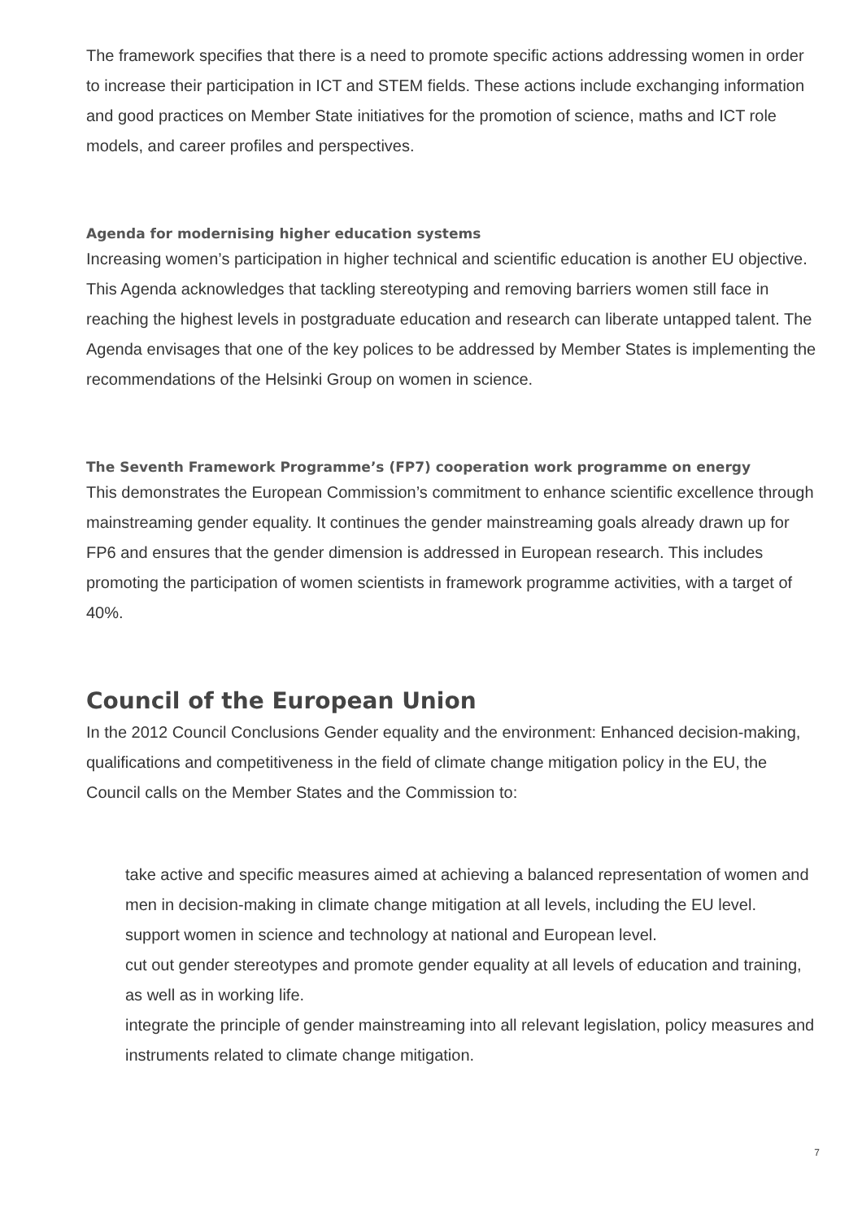The framework specifies that there is a need to promote specific actions addressing women in order to increase their participation in ICT and STEM fields. These actions include exchanging information and good practices on Member State initiatives for the promotion of science, maths and ICT role models, and career profiles and perspectives.
Agenda for modernising higher education systems
Increasing women’s participation in higher technical and scientific education is another EU objective. This Agenda acknowledges that tackling stereotyping and removing barriers women still face in reaching the highest levels in postgraduate education and research can liberate untapped talent. The Agenda envisages that one of the key polices to be addressed by Member States is implementing the recommendations of the Helsinki Group on women in science.
The Seventh Framework Programme’s (FP7) cooperation work programme on energy
This demonstrates the European Commission’s commitment to enhance scientific excellence through mainstreaming gender equality. It continues the gender mainstreaming goals already drawn up for FP6 and ensures that the gender dimension is addressed in European research. This includes promoting the participation of women scientists in framework programme activities, with a target of 40%.
Council of the European Union
In the 2012 Council Conclusions Gender equality and the environment: Enhanced decision-making, qualifications and competitiveness in the field of climate change mitigation policy in the EU, the Council calls on the Member States and the Commission to:
take active and specific measures aimed at achieving a balanced representation of women and men in decision-making in climate change mitigation at all levels, including the EU level.
support women in science and technology at national and European level.
cut out gender stereotypes and promote gender equality at all levels of education and training, as well as in working life.
integrate the principle of gender mainstreaming into all relevant legislation, policy measures and instruments related to climate change mitigation.
7